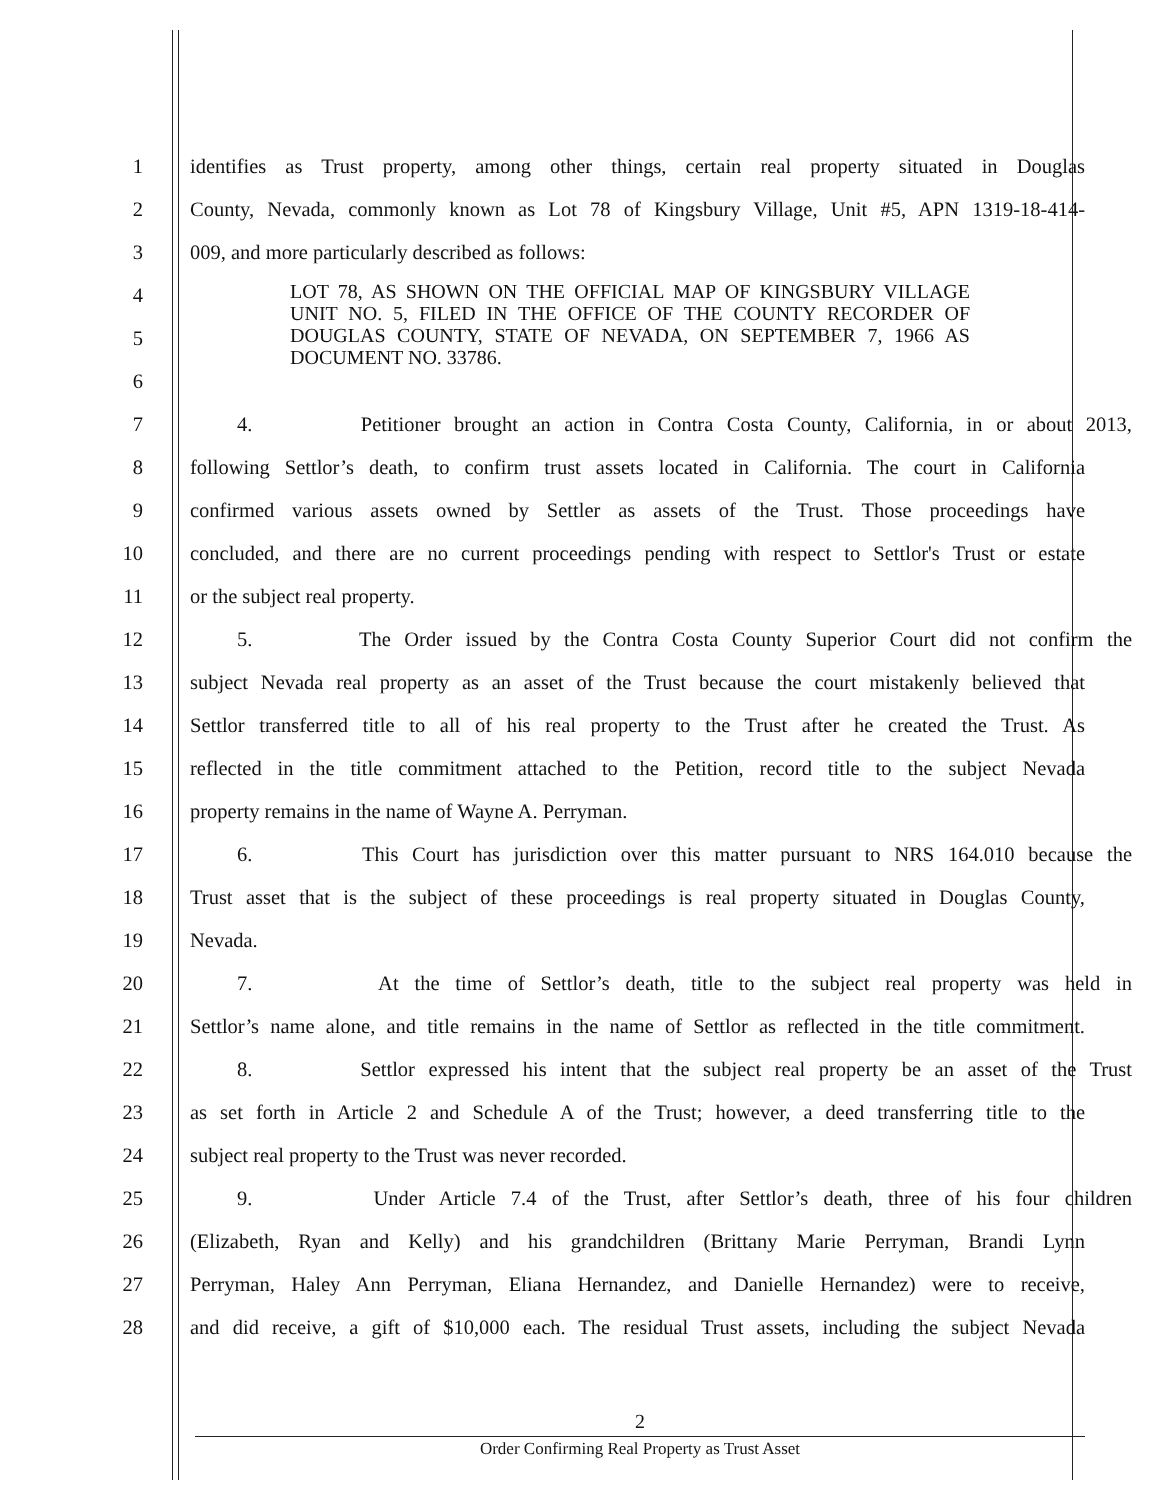1 identifies as Trust property, among other things, certain real property situated in Douglas
2 County, Nevada, commonly known as Lot 78 of Kingsbury Village, Unit #5, APN 1319-18-414-
3 009, and more particularly described as follows:
4
5
6
7 4. Petitioner brought an action in Contra Costa County, California, in or about 2013,
8 following Settlor’s death, to confirm trust assets located in California. The court in California
9 confirmed various assets owned by Settler as assets of the Trust. Those proceedings have
10 concluded, and there are no current proceedings pending with respect to Settlor's Trust or estate
11 or the subject real property.
12 5. The Order issued by the Contra Costa County Superior Court did not confirm the
13 subject Nevada real property as an asset of the Trust because the court mistakenly believed that
14 Settlor transferred title to all of his real property to the Trust after he created the Trust. As
15 reflected in the title commitment attached to the Petition, record title to the subject Nevada
16 property remains in the name of Wayne A. Perryman.
17 6. This Court has jurisdiction over this matter pursuant to NRS 164.010 because the
18 Trust asset that is the subject of these proceedings is real property situated in Douglas County,
19 Nevada.
20 7. At the time of Settlor’s death, title to the subject real property was held in
21 Settlor’s name alone, and title remains in the name of Settlor as reflected in the title commitment.
22 8. Settlor expressed his intent that the subject real property be an asset of the Trust
23 as set forth in Article 2 and Schedule A of the Trust; however, a deed transferring title to the
24 subject real property to the Trust was never recorded.
25 9. Under Article 7.4 of the Trust, after Settlor’s death, three of his four children
26 (Elizabeth, Ryan and Kelly) and his grandchildren (Brittany Marie Perryman, Brandi Lynn
27 Perryman, Haley Ann Perryman, Eliana Hernandez, and Danielle Hernandez) were to receive,
28 and did receive, a gift of $10,000 each. The residual Trust assets, including the subject Nevada
LOT 78, AS SHOWN ON THE OFFICIAL MAP OF KINGSBURY VILLAGE UNIT NO. 5, FILED IN THE OFFICE OF THE COUNTY RECORDER OF DOUGLAS COUNTY, STATE OF NEVADA, ON SEPTEMBER 7, 1966 AS DOCUMENT NO. 33786.
2
Order Confirming Real Property as Trust Asset